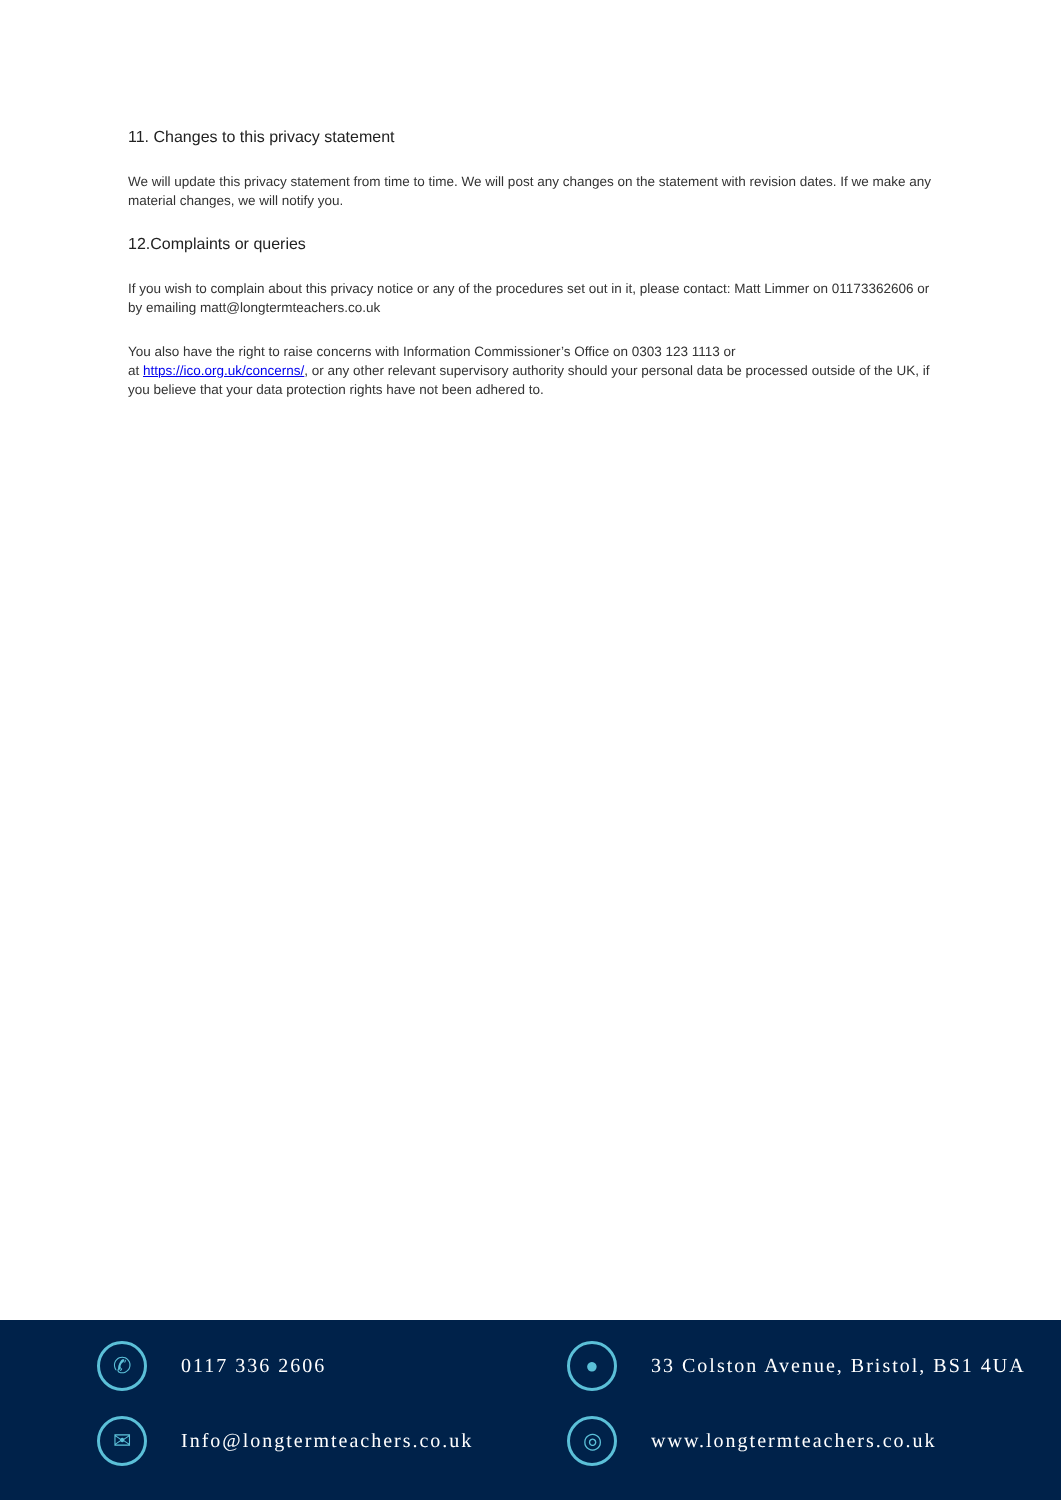11. Changes to this privacy statement
We will update this privacy statement from time to time. We will post any changes on the statement with revision dates. If we make any material changes, we will notify you.
12.Complaints or queries
If you wish to complain about this privacy notice or any of the procedures set out in it, please contact: Matt Limmer on 01173362606 or by emailing matt@longtermteachers.co.uk
You also have the right to raise concerns with Information Commissioner’s Office on 0303 123 1113 or
at https://ico.org.uk/concerns/, or any other relevant supervisory authority should your personal data be processed outside of the UK, if you believe that your data protection rights have not been adhered to.
✆
0117 336 2606
●
33 Colston Avenue, Bristol, BS1 4UA
✉
Info@longtermteachers.co.uk
◎
www.longtermteachers.co.uk